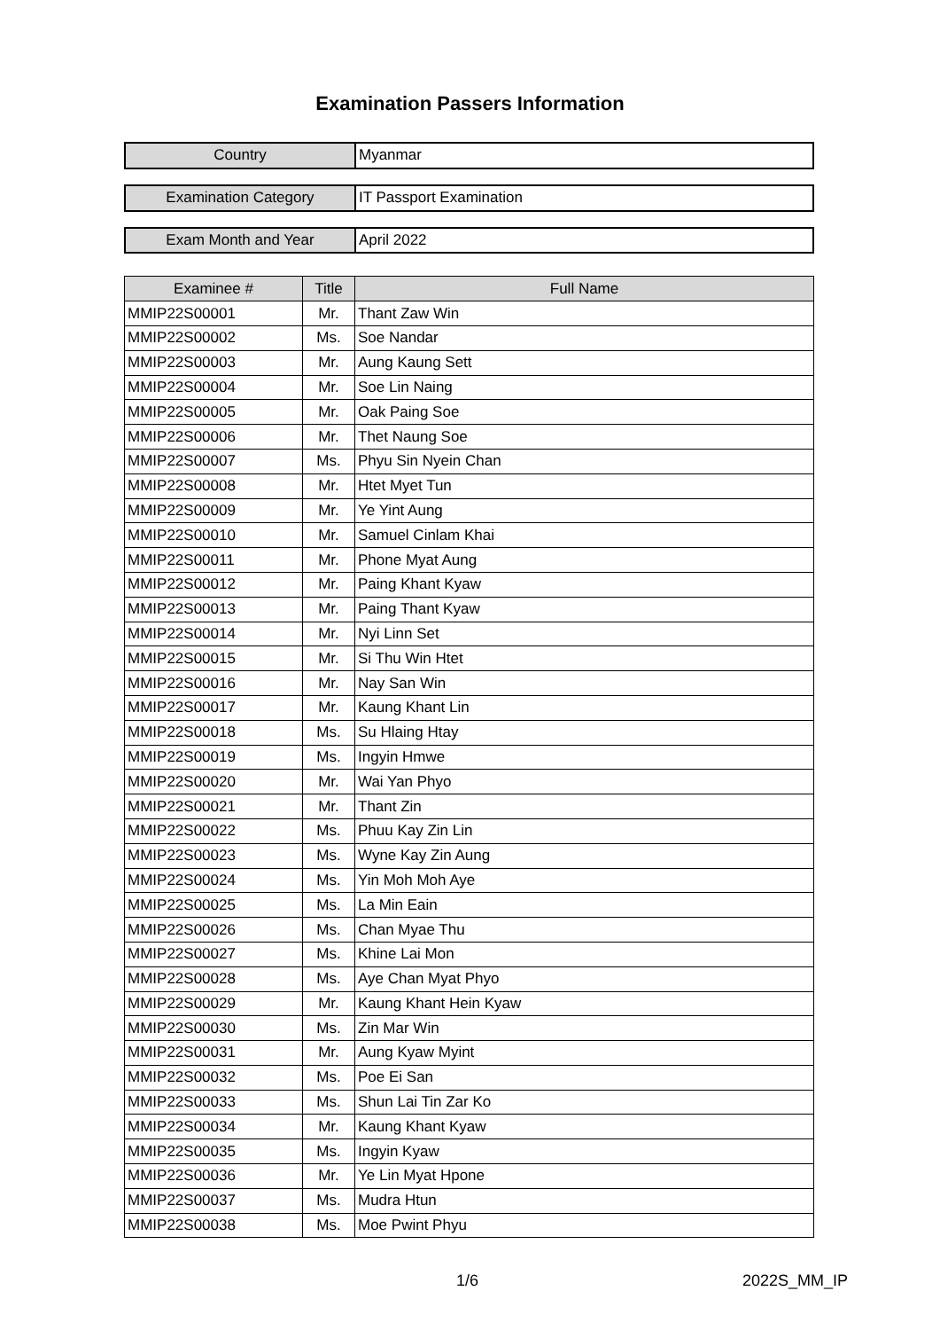Examination Passers Information
| Country | Myanmar |
| Examination Category | IT Passport Examination |
| Exam Month and Year | April 2022 |
| Examinee # | Title | Full Name |
| --- | --- | --- |
| MMIP22S00001 | Mr. | Thant Zaw Win |
| MMIP22S00002 | Ms. | Soe Nandar |
| MMIP22S00003 | Mr. | Aung Kaung Sett |
| MMIP22S00004 | Mr. | Soe Lin Naing |
| MMIP22S00005 | Mr. | Oak Paing Soe |
| MMIP22S00006 | Mr. | Thet Naung Soe |
| MMIP22S00007 | Ms. | Phyu Sin Nyein Chan |
| MMIP22S00008 | Mr. | Htet Myet Tun |
| MMIP22S00009 | Mr. | Ye Yint Aung |
| MMIP22S00010 | Mr. | Samuel Cinlam Khai |
| MMIP22S00011 | Mr. | Phone Myat Aung |
| MMIP22S00012 | Mr. | Paing Khant Kyaw |
| MMIP22S00013 | Mr. | Paing Thant Kyaw |
| MMIP22S00014 | Mr. | Nyi Linn Set |
| MMIP22S00015 | Mr. | Si Thu Win Htet |
| MMIP22S00016 | Mr. | Nay San Win |
| MMIP22S00017 | Mr. | Kaung Khant Lin |
| MMIP22S00018 | Ms. | Su Hlaing Htay |
| MMIP22S00019 | Ms. | Ingyin Hmwe |
| MMIP22S00020 | Mr. | Wai Yan Phyo |
| MMIP22S00021 | Mr. | Thant Zin |
| MMIP22S00022 | Ms. | Phuu Kay Zin Lin |
| MMIP22S00023 | Ms. | Wyne Kay Zin Aung |
| MMIP22S00024 | Ms. | Yin Moh Moh Aye |
| MMIP22S00025 | Ms. | La Min Eain |
| MMIP22S00026 | Ms. | Chan Myae Thu |
| MMIP22S00027 | Ms. | Khine Lai Mon |
| MMIP22S00028 | Ms. | Aye Chan Myat Phyo |
| MMIP22S00029 | Mr. | Kaung Khant Hein Kyaw |
| MMIP22S00030 | Ms. | Zin Mar Win |
| MMIP22S00031 | Mr. | Aung Kyaw Myint |
| MMIP22S00032 | Ms. | Poe Ei San |
| MMIP22S00033 | Ms. | Shun Lai Tin Zar Ko |
| MMIP22S00034 | Mr. | Kaung Khant Kyaw |
| MMIP22S00035 | Ms. | Ingyin Kyaw |
| MMIP22S00036 | Mr. | Ye Lin Myat Hpone |
| MMIP22S00037 | Ms. | Mudra Htun |
| MMIP22S00038 | Ms. | Moe Pwint Phyu |
1/6 2022S_MM_IP